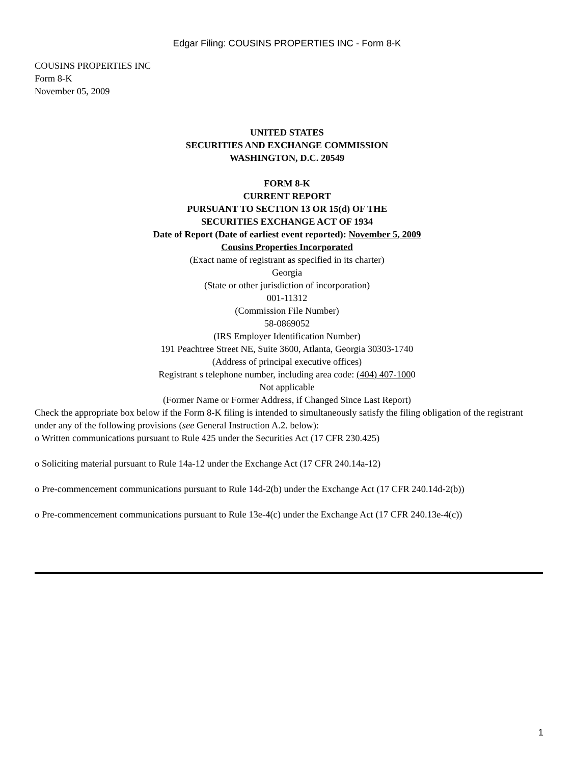Edgar Filing: COUSINS PROPERTIES INC - Form 8-K
COUSINS PROPERTIES INC
Form 8-K
November 05, 2009
UNITED STATES
SECURITIES AND EXCHANGE COMMISSION
WASHINGTON, D.C. 20549
FORM 8-K
CURRENT REPORT
PURSUANT TO SECTION 13 OR 15(d) OF THE
SECURITIES EXCHANGE ACT OF 1934
Date of Report (Date of earliest event reported): November 5, 2009
Cousins Properties Incorporated
(Exact name of registrant as specified in its charter)
Georgia
(State or other jurisdiction of incorporation)
001-11312
(Commission File Number)
58-0869052
(IRS Employer Identification Number)
191 Peachtree Street NE, Suite 3600, Atlanta, Georgia 30303-1740
(Address of principal executive offices)
Registrant s telephone number, including area code: (404) 407-1000
Not applicable
(Former Name or Former Address, if Changed Since Last Report)
Check the appropriate box below if the Form 8-K filing is intended to simultaneously satisfy the filing obligation of the registrant under any of the following provisions (see General Instruction A.2. below):
o Written communications pursuant to Rule 425 under the Securities Act (17 CFR 230.425)
o Soliciting material pursuant to Rule 14a-12 under the Exchange Act (17 CFR 240.14a-12)
o Pre-commencement communications pursuant to Rule 14d-2(b) under the Exchange Act (17 CFR 240.14d-2(b))
o Pre-commencement communications pursuant to Rule 13e-4(c) under the Exchange Act (17 CFR 240.13e-4(c))
1